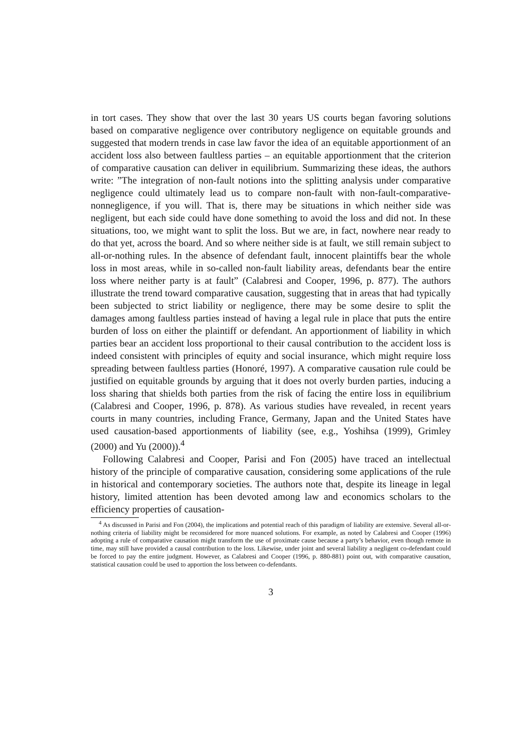in tort cases. They show that over the last 30 years US courts began favoring solutions based on comparative negligence over contributory negligence on equitable grounds and suggested that modern trends in case law favor the idea of an equitable apportionment of an accident loss also between faultless parties – an equitable apportionment that the criterion of comparative causation can deliver in equilibrium. Summarizing these ideas, the authors write: ”The integration of non-fault notions into the splitting analysis under comparative negligence could ultimately lead us to compare non-fault with non-fault-comparative-nonnegligence, if you will. That is, there may be situations in which neither side was negligent, but each side could have done something to avoid the loss and did not. In these situations, too, we might want to split the loss. But we are, in fact, nowhere near ready to do that yet, across the board. And so where neither side is at fault, we still remain subject to all-or-nothing rules. In the absence of defendant fault, innocent plaintiffs bear the whole loss in most areas, while in so-called non-fault liability areas, defendants bear the entire loss where neither party is at fault” (Calabresi and Cooper, 1996, p. 877). The authors illustrate the trend toward comparative causation, suggesting that in areas that had typically been subjected to strict liability or negligence, there may be some desire to split the damages among faultless parties instead of having a legal rule in place that puts the entire burden of loss on either the plaintiff or defendant. An apportionment of liability in which parties bear an accident loss proportional to their causal contribution to the accident loss is indeed consistent with principles of equity and social insurance, which might require loss spreading between faultless parties (Honoré, 1997). A comparative causation rule could be justified on equitable grounds by arguing that it does not overly burden parties, inducing a loss sharing that shields both parties from the risk of facing the entire loss in equilibrium (Calabresi and Cooper, 1996, p. 878). As various studies have revealed, in recent years courts in many countries, including France, Germany, Japan and the United States have used causation-based apportionments of liability (see, e.g., Yoshihsa (1999), Grimley (2000) and Yu (2000)).<sup>4</sup>
Following Calabresi and Cooper, Parisi and Fon (2005) have traced an intellectual history of the principle of comparative causation, considering some applications of the rule in historical and contemporary societies. The authors note that, despite its lineage in legal history, limited attention has been devoted among law and economics scholars to the efficiency properties of causation-
<sup>4</sup> As discussed in Parisi and Fon (2004), the implications and potential reach of this paradigm of liability are extensive. Several all-or-nothing criteria of liability might be reconsidered for more nuanced solutions. For example, as noted by Calabresi and Cooper (1996) adopting a rule of comparative causation might transform the use of proximate cause because a party’s behavior, even though remote in time, may still have provided a causal contribution to the loss. Likewise, under joint and several liability a negligent co-defendant could be forced to pay the entire judgment. However, as Calabresi and Cooper (1996, p. 880-881) point out, with comparative causation, statistical causation could be used to apportion the loss between co-defendants.
3